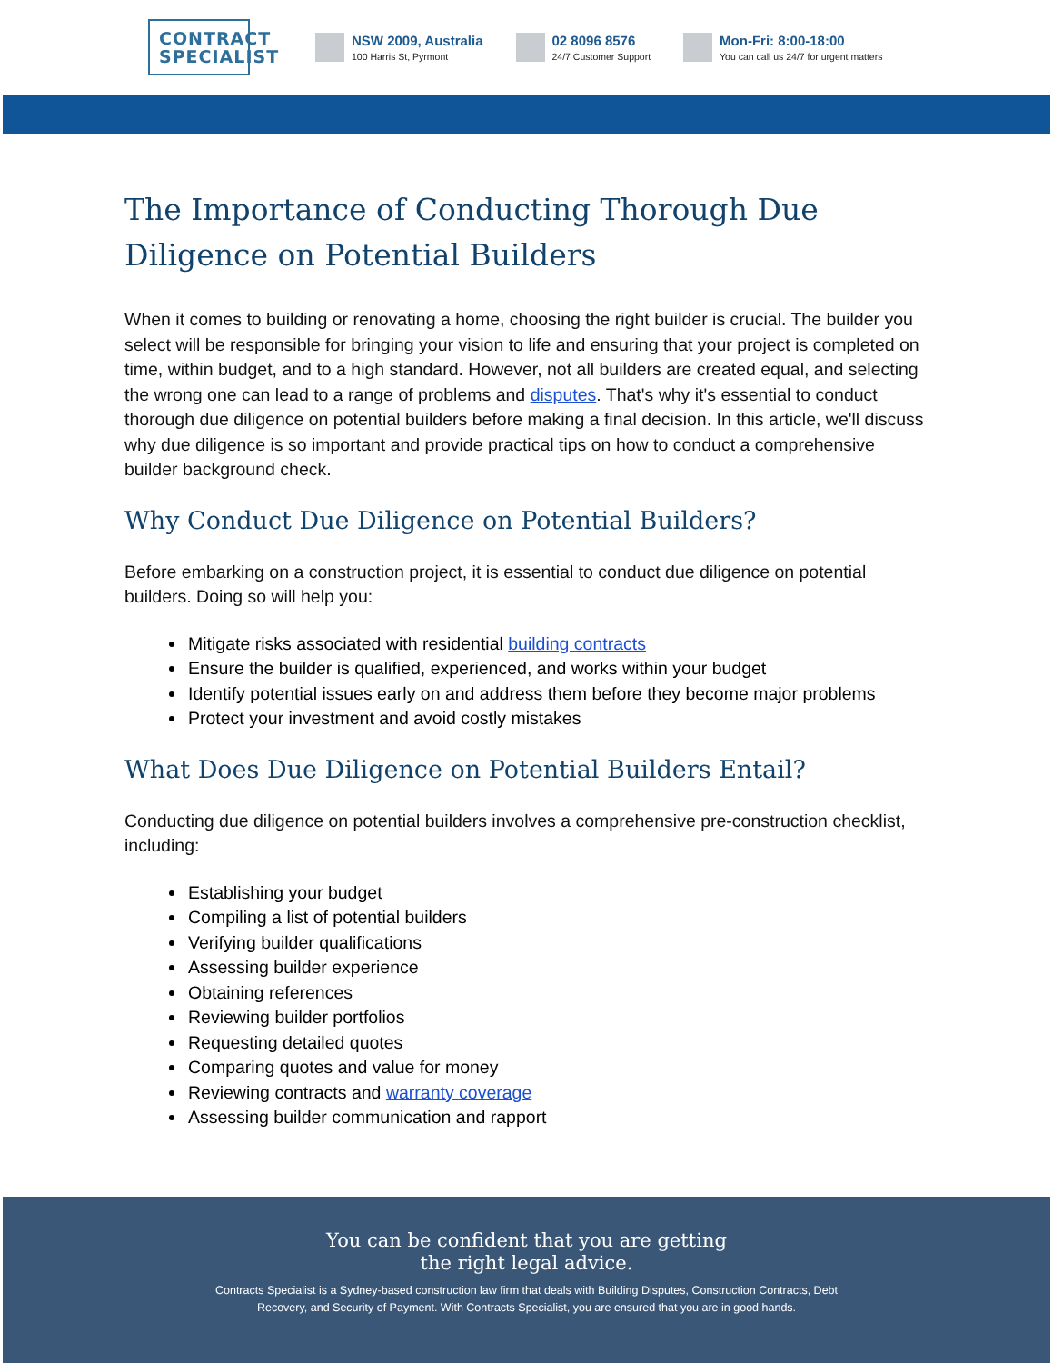CONTRACT SPECIALIST
NSW 2009, Australia
100 Harris St, Pyrmont
02 8096 8576
24/7 Customer Support
Mon-Fri: 8:00-18:00
You can call us 24/7 for urgent matters
The Importance of Conducting Thorough Due Diligence on Potential Builders
When it comes to building or renovating a home, choosing the right builder is crucial. The builder you select will be responsible for bringing your vision to life and ensuring that your project is completed on time, within budget, and to a high standard. However, not all builders are created equal, and selecting the wrong one can lead to a range of problems and disputes. That's why it's essential to conduct thorough due diligence on potential builders before making a final decision. In this article, we'll discuss why due diligence is so important and provide practical tips on how to conduct a comprehensive builder background check.
Why Conduct Due Diligence on Potential Builders?
Before embarking on a construction project, it is essential to conduct due diligence on potential builders. Doing so will help you:
Mitigate risks associated with residential building contracts
Ensure the builder is qualified, experienced, and works within your budget
Identify potential issues early on and address them before they become major problems
Protect your investment and avoid costly mistakes
What Does Due Diligence on Potential Builders Entail?
Conducting due diligence on potential builders involves a comprehensive pre-construction checklist, including:
Establishing your budget
Compiling a list of potential builders
Verifying builder qualifications
Assessing builder experience
Obtaining references
Reviewing builder portfolios
Requesting detailed quotes
Comparing quotes and value for money
Reviewing contracts and warranty coverage
Assessing builder communication and rapport
You can be confident that you are getting
the right legal advice.
Contracts Specialist is a Sydney-based construction law firm that deals with Building Disputes, Construction Contracts, Debt Recovery, and Security of Payment. With Contracts Specialist, you are ensured that you are in good hands.